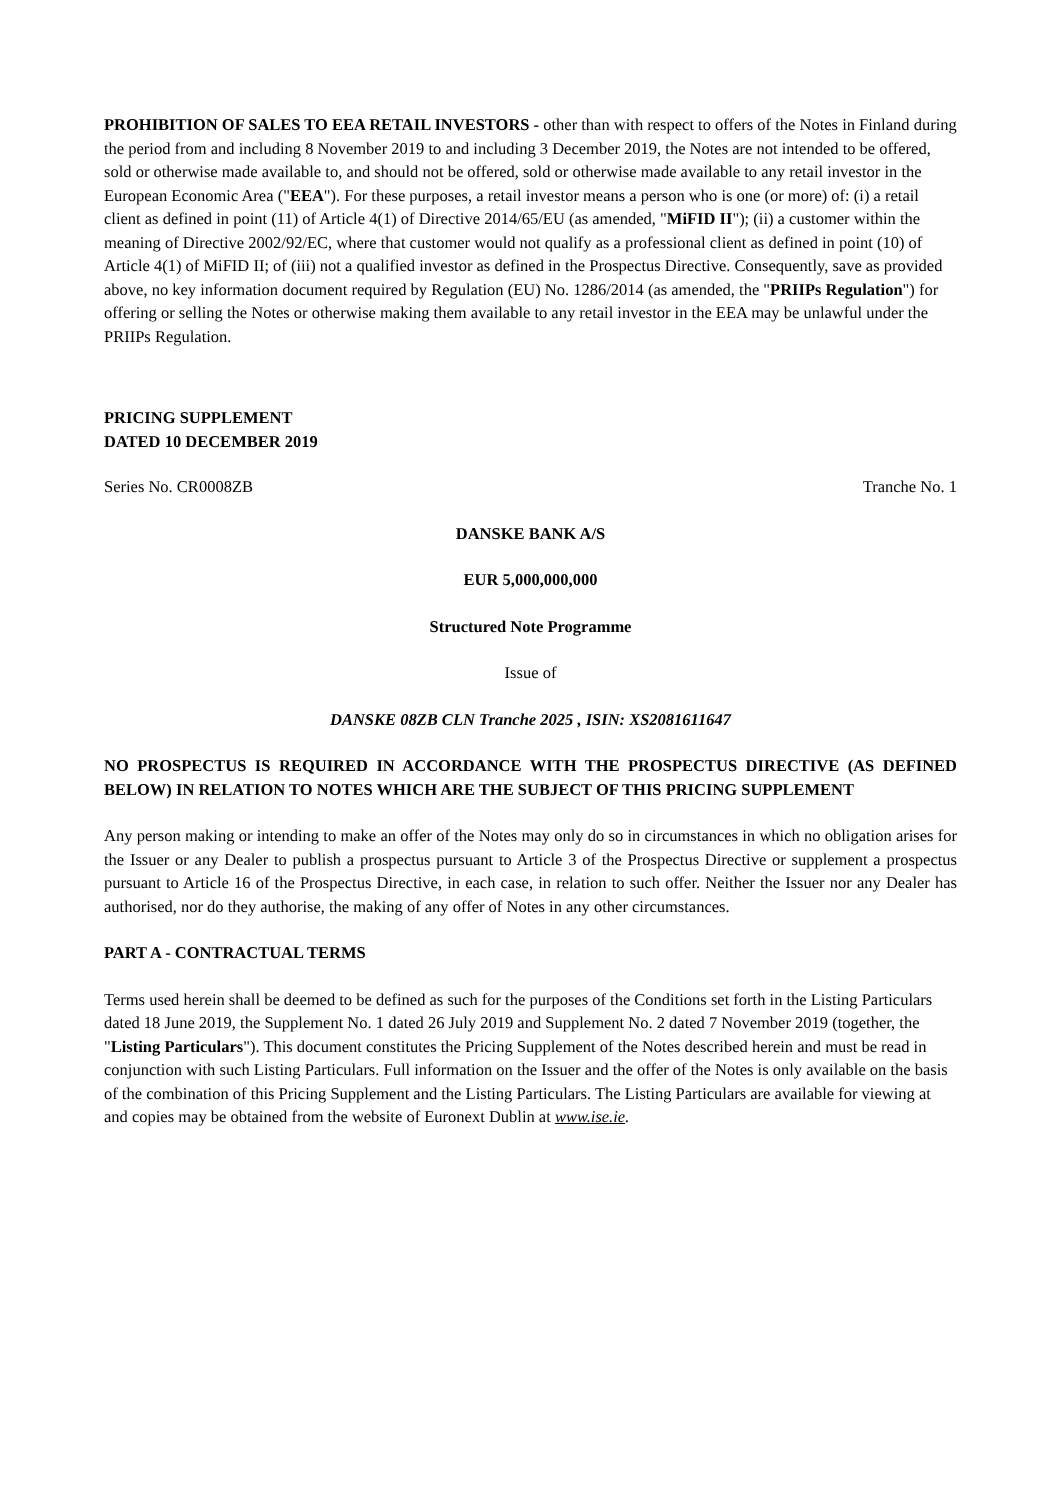PROHIBITION OF SALES TO EEA RETAIL INVESTORS - other than with respect to offers of the Notes in Finland during the period from and including 8 November 2019 to and including 3 December 2019, the Notes are not intended to be offered, sold or otherwise made available to, and should not be offered, sold or otherwise made available to any retail investor in the European Economic Area ("EEA"). For these purposes, a retail investor means a person who is one (or more) of: (i) a retail client as defined in point (11) of Article 4(1) of Directive 2014/65/EU (as amended, "MiFID II"); (ii) a customer within the meaning of Directive 2002/92/EC, where that customer would not qualify as a professional client as defined in point (10) of Article 4(1) of MiFID II; of (iii) not a qualified investor as defined in the Prospectus Directive. Consequently, save as provided above, no key information document required by Regulation (EU) No. 1286/2014 (as amended, the "PRIIPs Regulation") for offering or selling the Notes or otherwise making them available to any retail investor in the EEA may be unlawful under the PRIIPs Regulation.
PRICING SUPPLEMENT
DATED 10 DECEMBER 2019
Series No. CR0008ZB Tranche No. 1
DANSKE BANK A/S
EUR 5,000,000,000
Structured Note Programme
Issue of
DANSKE 08ZB CLN Tranche 2025 , ISIN: XS2081611647
NO PROSPECTUS IS REQUIRED IN ACCORDANCE WITH THE PROSPECTUS DIRECTIVE (AS DEFINED BELOW) IN RELATION TO NOTES WHICH ARE THE SUBJECT OF THIS PRICING SUPPLEMENT
Any person making or intending to make an offer of the Notes may only do so in circumstances in which no obligation arises for the Issuer or any Dealer to publish a prospectus pursuant to Article 3 of the Prospectus Directive or supplement a prospectus pursuant to Article 16 of the Prospectus Directive, in each case, in relation to such offer. Neither the Issuer nor any Dealer has authorised, nor do they authorise, the making of any offer of Notes in any other circumstances.
PART A - CONTRACTUAL TERMS
Terms used herein shall be deemed to be defined as such for the purposes of the Conditions set forth in the Listing Particulars dated 18 June 2019, the Supplement No. 1 dated 26 July 2019 and Supplement No. 2 dated 7 November 2019 (together, the "Listing Particulars"). This document constitutes the Pricing Supplement of the Notes described herein and must be read in conjunction with such Listing Particulars. Full information on the Issuer and the offer of the Notes is only available on the basis of the combination of this Pricing Supplement and the Listing Particulars. The Listing Particulars are available for viewing at and copies may be obtained from the website of Euronext Dublin at www.ise.ie.